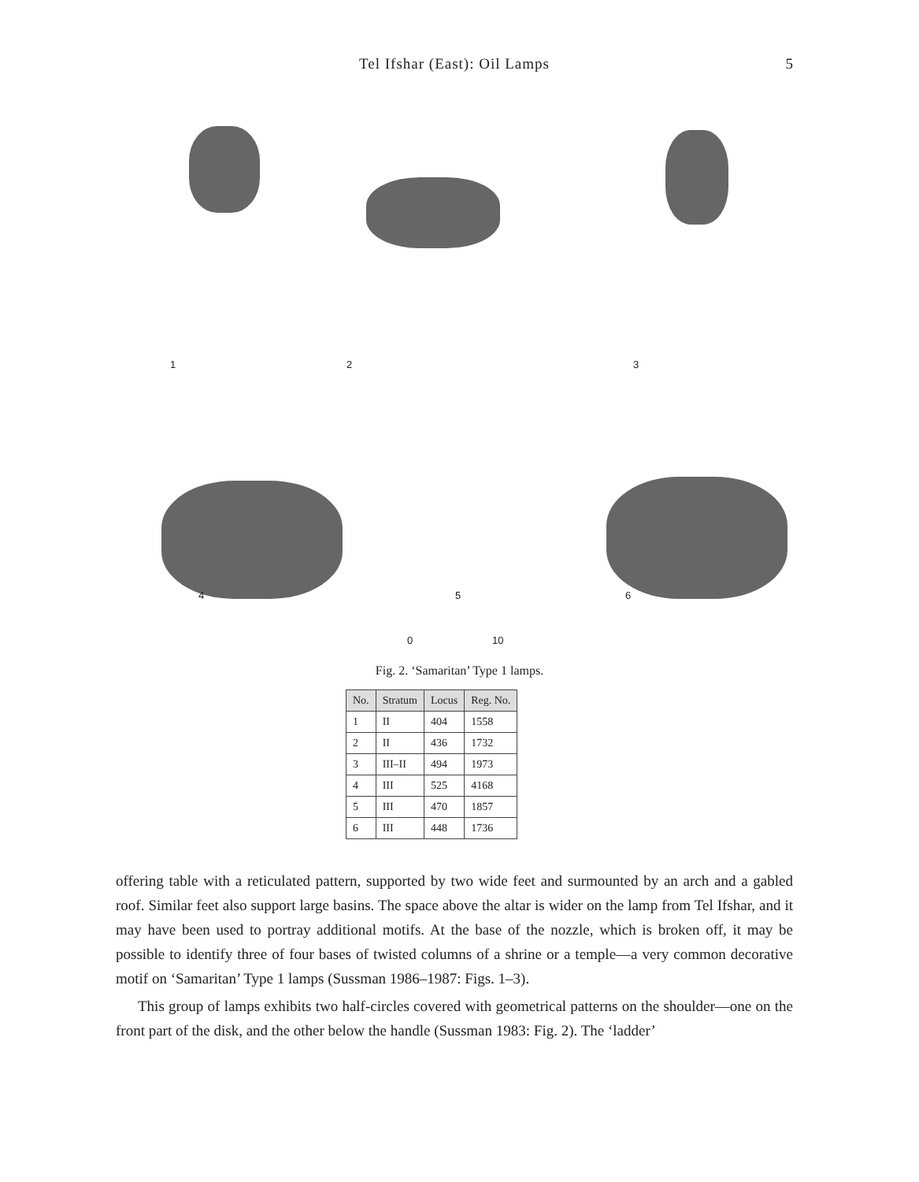Tel Ifshar (East): Oil Lamps
5
1 2 3
4 5 6
0 10
Fig. 2. ‘Samaritan’ Type 1 lamps.
| No. | Stratum | Locus | Reg. No. |
| --- | --- | --- | --- |
| 1 | II | 404 | 1558 |
| 2 | II | 436 | 1732 |
| 3 | III–II | 494 | 1973 |
| 4 | III | 525 | 4168 |
| 5 | III | 470 | 1857 |
| 6 | III | 448 | 1736 |
offering table with a reticulated pattern, supported by two wide feet and surmounted by an arch and a gabled roof. Similar feet also support large basins. The space above the altar is wider on the lamp from Tel Ifshar, and it may have been used to portray additional motifs. At the base of the nozzle, which is broken off, it may be possible to identify three of four bases of twisted columns of a shrine or a temple—a very common decorative motif on ‘Samaritan’ Type 1 lamps (Sussman 1986–1987: Figs. 1–3).
This group of lamps exhibits two half-circles covered with geometrical patterns on the shoulder—one on the front part of the disk, and the other below the handle (Sussman 1983: Fig. 2). The ‘ladder’